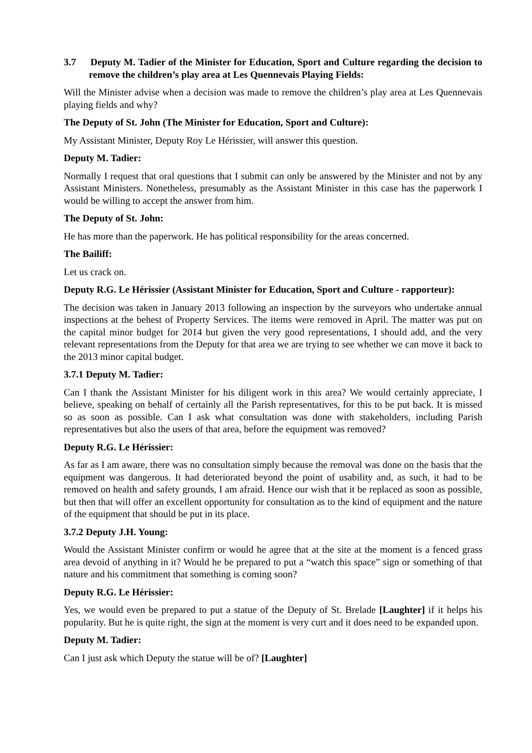3.7 Deputy M. Tadier of the Minister for Education, Sport and Culture regarding the decision to remove the children’s play area at Les Quennevais Playing Fields:
Will the Minister advise when a decision was made to remove the children’s play area at Les Quennevais playing fields and why?
The Deputy of St. John (The Minister for Education, Sport and Culture):
My Assistant Minister, Deputy Roy Le Hérissier, will answer this question.
Deputy M. Tadier:
Normally I request that oral questions that I submit can only be answered by the Minister and not by any Assistant Ministers. Nonetheless, presumably as the Assistant Minister in this case has the paperwork I would be willing to accept the answer from him.
The Deputy of St. John:
He has more than the paperwork. He has political responsibility for the areas concerned.
The Bailiff:
Let us crack on.
Deputy R.G. Le Hérissier (Assistant Minister for Education, Sport and Culture - rapporteur):
The decision was taken in January 2013 following an inspection by the surveyors who undertake annual inspections at the behest of Property Services. The items were removed in April. The matter was put on the capital minor budget for 2014 but given the very good representations, I should add, and the very relevant representations from the Deputy for that area we are trying to see whether we can move it back to the 2013 minor capital budget.
3.7.1 Deputy M. Tadier:
Can I thank the Assistant Minister for his diligent work in this area? We would certainly appreciate, I believe, speaking on behalf of certainly all the Parish representatives, for this to be put back. It is missed so as soon as possible. Can I ask what consultation was done with stakeholders, including Parish representatives but also the users of that area, before the equipment was removed?
Deputy R.G. Le Hérissier:
As far as I am aware, there was no consultation simply because the removal was done on the basis that the equipment was dangerous. It had deteriorated beyond the point of usability and, as such, it had to be removed on health and safety grounds, I am afraid. Hence our wish that it be replaced as soon as possible, but then that will offer an excellent opportunity for consultation as to the kind of equipment and the nature of the equipment that should be put in its place.
3.7.2 Deputy J.H. Young:
Would the Assistant Minister confirm or would he agree that at the site at the moment is a fenced grass area devoid of anything in it? Would he be prepared to put a “watch this space” sign or something of that nature and his commitment that something is coming soon?
Deputy R.G. Le Hérissier:
Yes, we would even be prepared to put a statue of the Deputy of St. Brelade [Laughter] if it helps his popularity. But he is quite right, the sign at the moment is very curt and it does need to be expanded upon.
Deputy M. Tadier:
Can I just ask which Deputy the statue will be of? [Laughter]